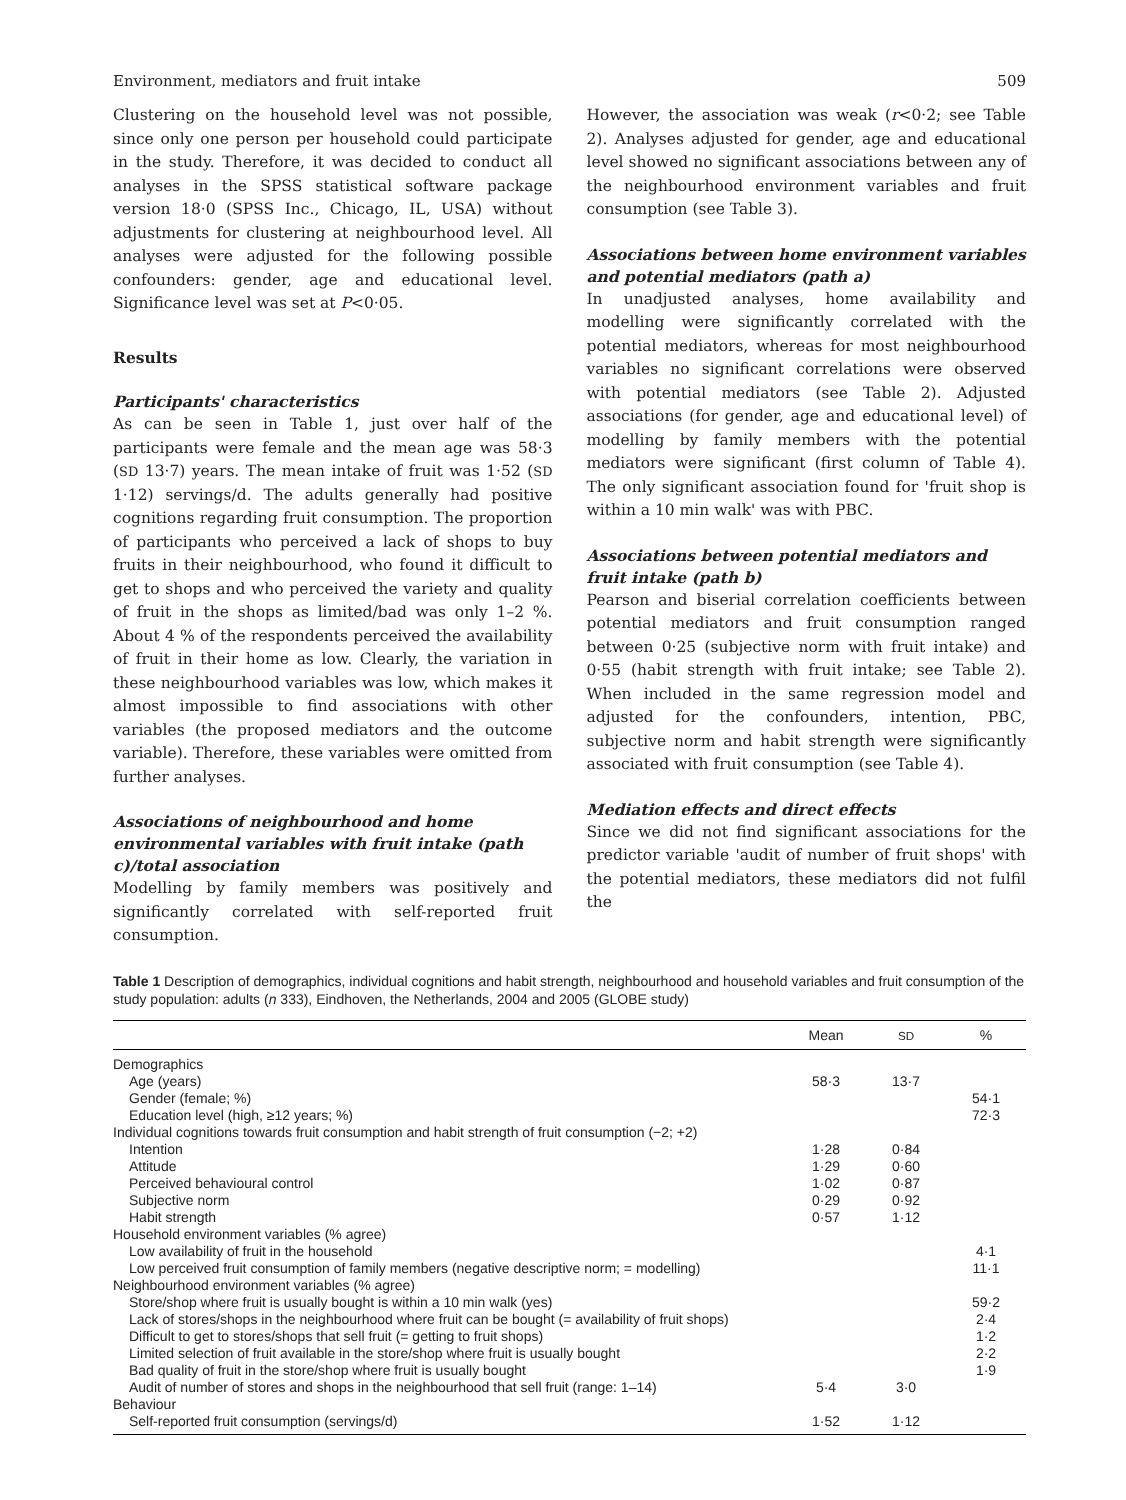Environment, mediators and fruit intake 509
Clustering on the household level was not possible, since only one person per household could participate in the study. Therefore, it was decided to conduct all analyses in the SPSS statistical software package version 18·0 (SPSS Inc., Chicago, IL, USA) without adjustments for clustering at neighbourhood level. All analyses were adjusted for the following possible confounders: gender, age and educational level. Significance level was set at P<0·05.
Results
Participants' characteristics
As can be seen in Table 1, just over half of the participants were female and the mean age was 58·3 (SD 13·7) years. The mean intake of fruit was 1·52 (SD 1·12) servings/d. The adults generally had positive cognitions regarding fruit consumption. The proportion of participants who perceived a lack of shops to buy fruits in their neighbourhood, who found it difficult to get to shops and who perceived the variety and quality of fruit in the shops as limited/bad was only 1–2 %. About 4 % of the respondents perceived the availability of fruit in their home as low. Clearly, the variation in these neighbourhood variables was low, which makes it almost impossible to find associations with other variables (the proposed mediators and the outcome variable). Therefore, these variables were omitted from further analyses.
Associations of neighbourhood and home environmental variables with fruit intake (path c)/total association
Modelling by family members was positively and significantly correlated with self-reported fruit consumption.
However, the association was weak (r<0·2; see Table 2). Analyses adjusted for gender, age and educational level showed no significant associations between any of the neighbourhood environment variables and fruit consumption (see Table 3).
Associations between home environment variables and potential mediators (path a)
In unadjusted analyses, home availability and modelling were significantly correlated with the potential mediators, whereas for most neighbourhood variables no significant correlations were observed with potential mediators (see Table 2). Adjusted associations (for gender, age and educational level) of modelling by family members with the potential mediators were significant (first column of Table 4). The only significant association found for 'fruit shop is within a 10 min walk' was with PBC.
Associations between potential mediators and fruit intake (path b)
Pearson and biserial correlation coefficients between potential mediators and fruit consumption ranged between 0·25 (subjective norm with fruit intake) and 0·55 (habit strength with fruit intake; see Table 2). When included in the same regression model and adjusted for the confounders, intention, PBC, subjective norm and habit strength were significantly associated with fruit consumption (see Table 4).
Mediation effects and direct effects
Since we did not find significant associations for the predictor variable 'audit of number of fruit shops' with the potential mediators, these mediators did not fulfil the
Table 1 Description of demographics, individual cognitions and habit strength, neighbourhood and household variables and fruit consumption of the study population: adults (n 333), Eindhoven, the Netherlands, 2004 and 2005 (GLOBE study)
| | Mean | SD | % |
| --- | --- | --- | --- |
| Demographics | | | |
| Age (years) | 58·3 | 13·7 | |
| Gender (female; %) | | | 54·1 |
| Education level (high, ≥12 years; %) | | | 72·3 |
| Individual cognitions towards fruit consumption and habit strength of fruit consumption (−2; +2) | | | |
| Intention | 1·28 | 0·84 | |
| Attitude | 1·29 | 0·60 | |
| Perceived behavioural control | 1·02 | 0·87 | |
| Subjective norm | 0·29 | 0·92 | |
| Habit strength | 0·57 | 1·12 | |
| Household environment variables (% agree) | | | |
| Low availability of fruit in the household | | | 4·1 |
| Low perceived fruit consumption of family members (negative descriptive norm; = modelling) | | | 11·1 |
| Neighbourhood environment variables (% agree) | | | |
| Store/shop where fruit is usually bought is within a 10 min walk (yes) | | | 59·2 |
| Lack of stores/shops in the neighbourhood where fruit can be bought (= availability of fruit shops) | | | 2·4 |
| Difficult to get to stores/shops that sell fruit (= getting to fruit shops) | | | 1·2 |
| Limited selection of fruit available in the store/shop where fruit is usually bought | | | 2·2 |
| Bad quality of fruit in the store/shop where fruit is usually bought | | | 1·9 |
| Audit of number of stores and shops in the neighbourhood that sell fruit (range: 1–14) | 5·4 | 3·0 | |
| Behaviour | | | |
| Self-reported fruit consumption (servings/d) | 1·52 | 1·12 | |